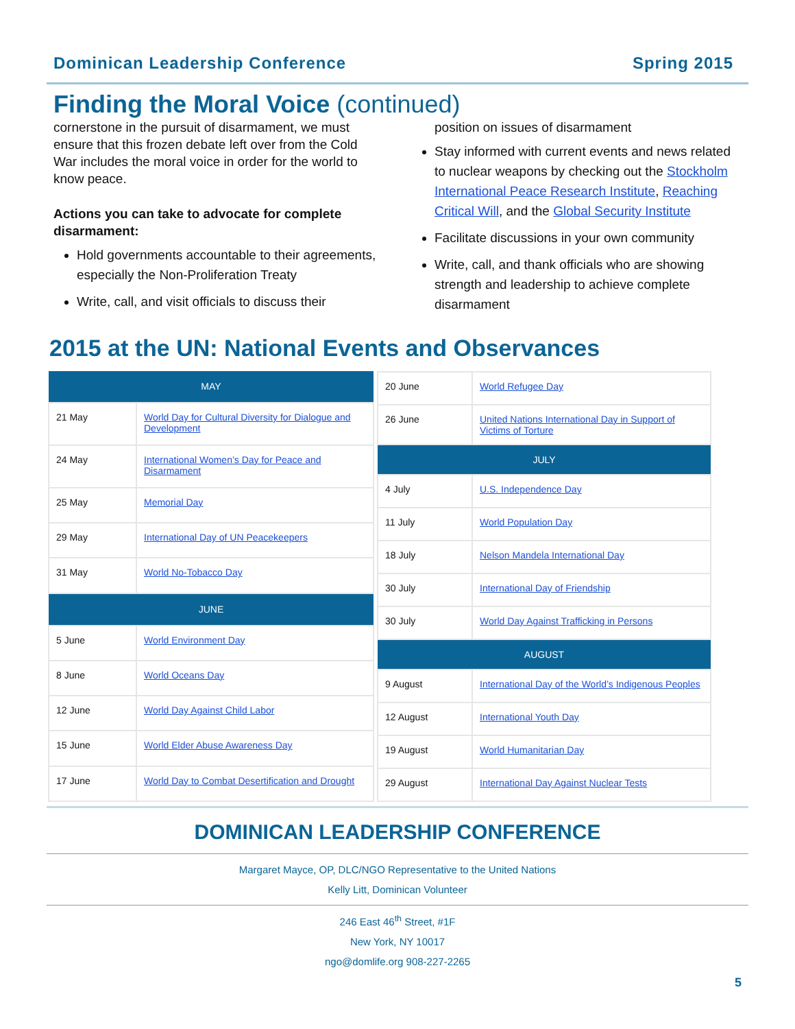Dominican Leadership Conference Spring 2015
Finding the Moral Voice (continued)
cornerstone in the pursuit of disarmament, we must ensure that this frozen debate left over from the Cold War includes the moral voice in order for the world to know peace.
Actions you can take to advocate for complete disarmament:
Hold governments accountable to their agreements, especially the Non-Proliferation Treaty
Write, call, and visit officials to discuss their
position on issues of disarmament
Stay informed with current events and news related to nuclear weapons by checking out the Stockholm International Peace Research Institute, Reaching Critical Will, and the Global Security Institute
Facilitate discussions in your own community
Write, call, and thank officials who are showing strength and leadership to achieve complete disarmament
2015 at the UN: National Events and Observances
| MAY | |
| --- | --- |
| 21 May | World Day for Cultural Diversity for Dialogue and Development |
| 24 May | International Women’s Day for Peace and Disarmament |
| 25 May | Memorial Day |
| 29 May | International Day of UN Peacekeepers |
| 31 May | World No-Tobacco Day |
| JUNE | |
| 5 June | World Environment Day |
| 8 June | World Oceans Day |
| 12 June | World Day Against Child Labor |
| 15 June | World Elder Abuse Awareness Day |
| 17 June | World Day to Combat Desertification and Drought |
| 20 June | World Refugee Day |
| 26 June | United Nations International Day in Support of Victims of Torture |
| JULY | |
| 4 July | U.S. Independence Day |
| 11 July | World Population Day |
| 18 July | Nelson Mandela International Day |
| 30 July | International Day of Friendship |
| 30 July | World Day Against Trafficking in Persons |
| AUGUST | |
| 9 August | International Day of the World’s Indigenous Peoples |
| 12 August | International Youth Day |
| 19 August | World Humanitarian Day |
| 29 August | International Day Against Nuclear Tests |
DOMINICAN LEADERSHIP CONFERENCE
Margaret Mayce, OP, DLC/NGO Representative to the United Nations
Kelly Litt, Dominican Volunteer
246 East 46<sup>th</sup> Street, #1F
New York, NY 10017
ngo@domlife.org 908-227-2265
5